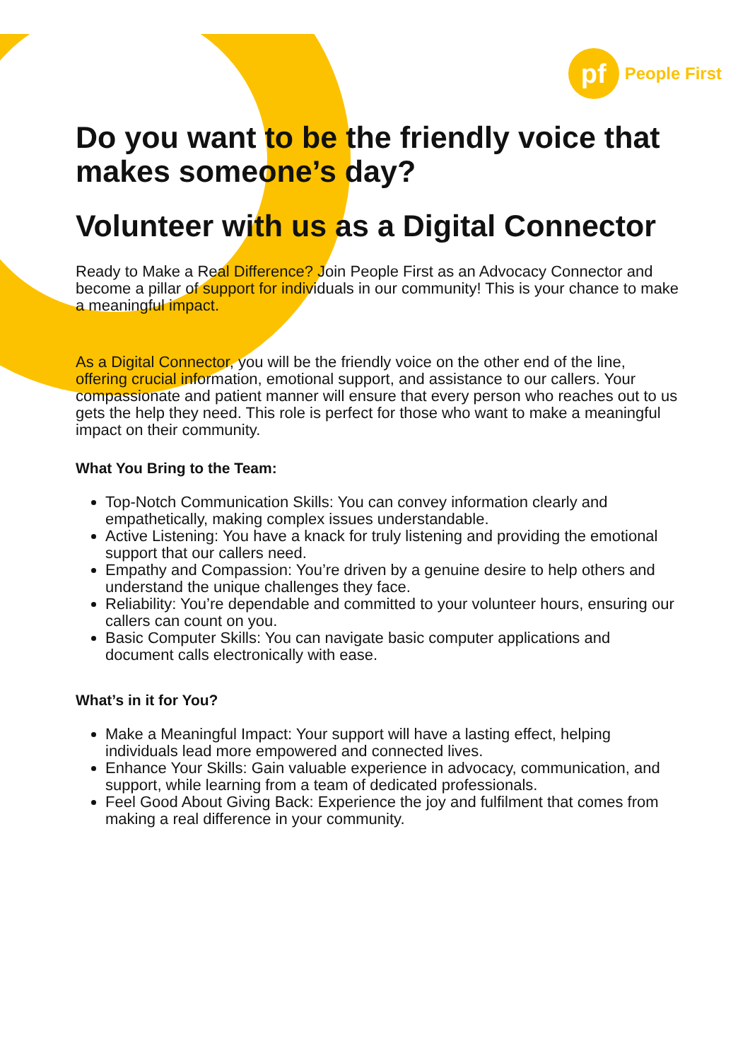pf
People First
Do you want to be the friendly voice that makes someone’s day?
Volunteer with us as a Digital Connector
Ready to Make a Real Difference? Join People First as an Advocacy Connector and become a pillar of support for individuals in our community! This is your chance to make a meaningful impact.
As a Digital Connector, you will be the friendly voice on the other end of the line, offering crucial information, emotional support, and assistance to our callers. Your compassionate and patient manner will ensure that every person who reaches out to us gets the help they need. This role is perfect for those who want to make a meaningful impact on their community.
What You Bring to the Team:
Top-Notch Communication Skills: You can convey information clearly and empathetically, making complex issues understandable.
Active Listening: You have a knack for truly listening and providing the emotional support that our callers need.
Empathy and Compassion: You’re driven by a genuine desire to help others and understand the unique challenges they face.
Reliability: You’re dependable and committed to your volunteer hours, ensuring our callers can count on you.
Basic Computer Skills: You can navigate basic computer applications and document calls electronically with ease.
What’s in it for You?
Make a Meaningful Impact: Your support will have a lasting effect, helping individuals lead more empowered and connected lives.
Enhance Your Skills: Gain valuable experience in advocacy, communication, and support, while learning from a team of dedicated professionals.
Feel Good About Giving Back: Experience the joy and fulfilment that comes from making a real difference in your community.